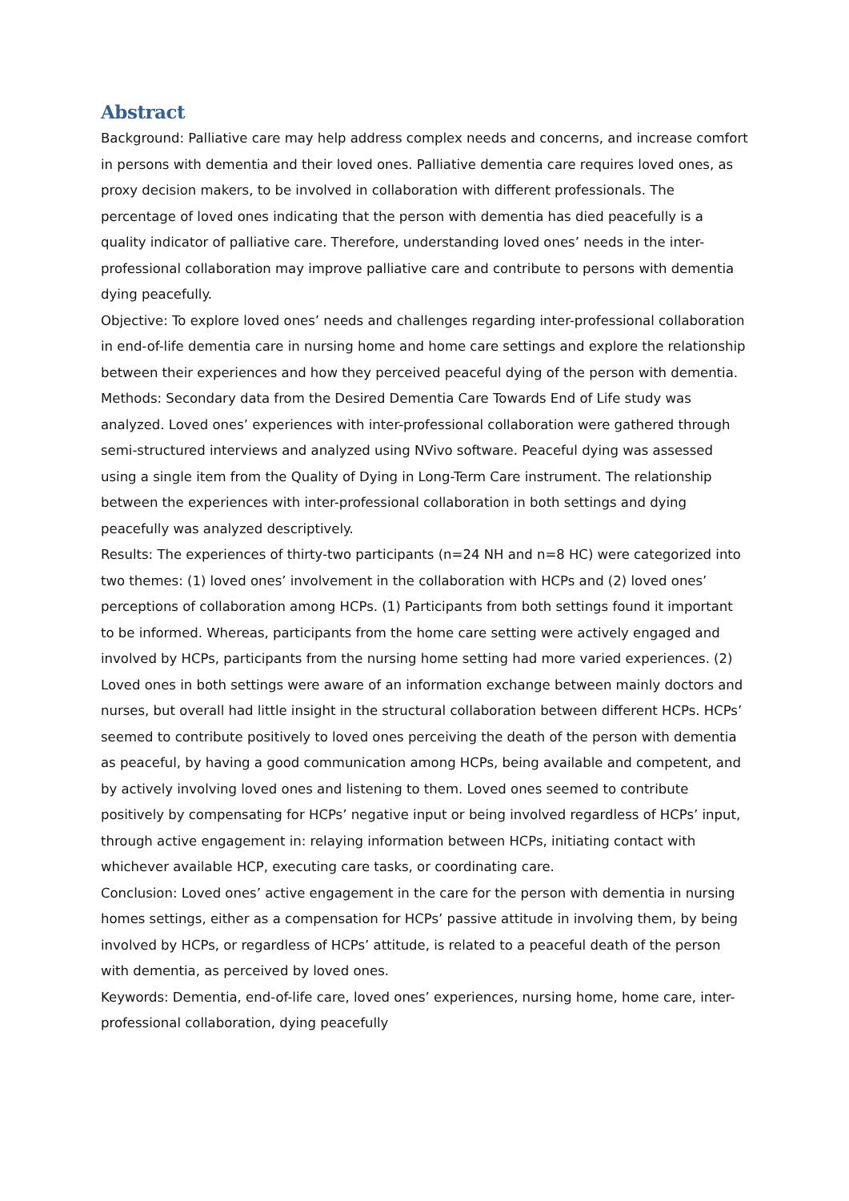Abstract
Background: Palliative care may help address complex needs and concerns, and increase comfort in persons with dementia and their loved ones. Palliative dementia care requires loved ones, as proxy decision makers, to be involved in collaboration with different professionals. The percentage of loved ones indicating that the person with dementia has died peacefully is a quality indicator of palliative care. Therefore, understanding loved ones’ needs in the inter-professional collaboration may improve palliative care and contribute to persons with dementia dying peacefully.
Objective: To explore loved ones’ needs and challenges regarding inter-professional collaboration in end-of-life dementia care in nursing home and home care settings and explore the relationship between their experiences and how they perceived peaceful dying of the person with dementia.
Methods: Secondary data from the Desired Dementia Care Towards End of Life study was analyzed. Loved ones’ experiences with inter-professional collaboration were gathered through semi-structured interviews and analyzed using NVivo software. Peaceful dying was assessed using a single item from the Quality of Dying in Long-Term Care instrument. The relationship between the experiences with inter-professional collaboration in both settings and dying peacefully was analyzed descriptively.
Results: The experiences of thirty-two participants (n=24 NH and n=8 HC) were categorized into two themes: (1) loved ones’ involvement in the collaboration with HCPs and (2) loved ones’ perceptions of collaboration among HCPs. (1) Participants from both settings found it important to be informed. Whereas, participants from the home care setting were actively engaged and involved by HCPs, participants from the nursing home setting had more varied experiences. (2) Loved ones in both settings were aware of an information exchange between mainly doctors and nurses, but overall had little insight in the structural collaboration between different HCPs. HCPs’ seemed to contribute positively to loved ones perceiving the death of the person with dementia as peaceful, by having a good communication among HCPs, being available and competent, and by actively involving loved ones and listening to them. Loved ones seemed to contribute positively by compensating for HCPs’ negative input or being involved regardless of HCPs’ input, through active engagement in: relaying information between HCPs, initiating contact with whichever available HCP, executing care tasks, or coordinating care.
Conclusion: Loved ones’ active engagement in the care for the person with dementia in nursing homes settings, either as a compensation for HCPs’ passive attitude in involving them, by being involved by HCPs, or regardless of HCPs’ attitude, is related to a peaceful death of the person with dementia, as perceived by loved ones.
Keywords: Dementia, end-of-life care, loved ones’ experiences, nursing home, home care, inter-professional collaboration, dying peacefully